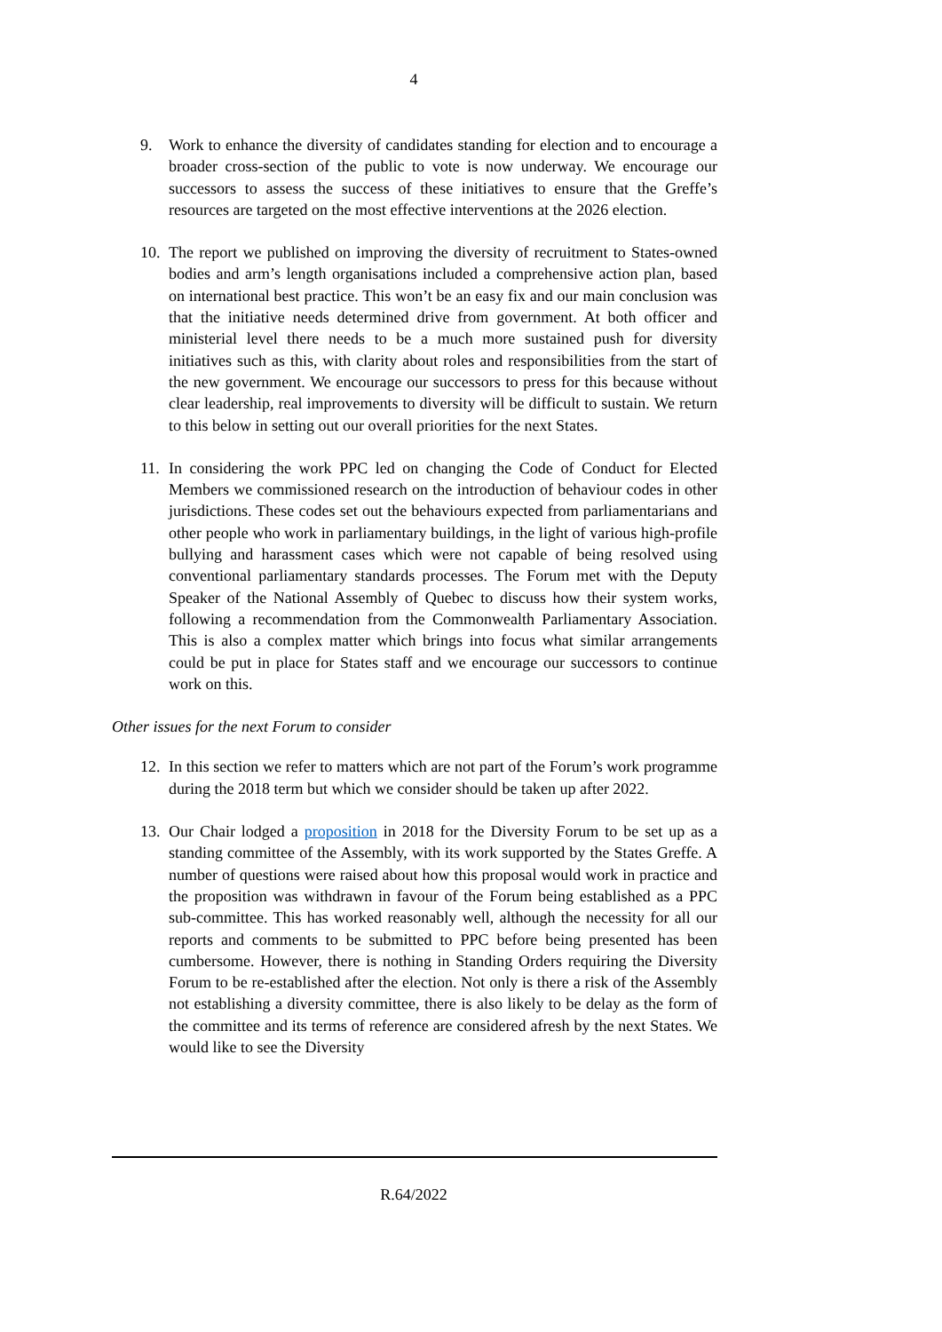4
9. Work to enhance the diversity of candidates standing for election and to encourage a broader cross-section of the public to vote is now underway. We encourage our successors to assess the success of these initiatives to ensure that the Greffe’s resources are targeted on the most effective interventions at the 2026 election.
10. The report we published on improving the diversity of recruitment to States-owned bodies and arm’s length organisations included a comprehensive action plan, based on international best practice. This won’t be an easy fix and our main conclusion was that the initiative needs determined drive from government. At both officer and ministerial level there needs to be a much more sustained push for diversity initiatives such as this, with clarity about roles and responsibilities from the start of the new government. We encourage our successors to press for this because without clear leadership, real improvements to diversity will be difficult to sustain. We return to this below in setting out our overall priorities for the next States.
11. In considering the work PPC led on changing the Code of Conduct for Elected Members we commissioned research on the introduction of behaviour codes in other jurisdictions. These codes set out the behaviours expected from parliamentarians and other people who work in parliamentary buildings, in the light of various high-profile bullying and harassment cases which were not capable of being resolved using conventional parliamentary standards processes. The Forum met with the Deputy Speaker of the National Assembly of Quebec to discuss how their system works, following a recommendation from the Commonwealth Parliamentary Association. This is also a complex matter which brings into focus what similar arrangements could be put in place for States staff and we encourage our successors to continue work on this.
Other issues for the next Forum to consider
12. In this section we refer to matters which are not part of the Forum’s work programme during the 2018 term but which we consider should be taken up after 2022.
13. Our Chair lodged a proposition in 2018 for the Diversity Forum to be set up as a standing committee of the Assembly, with its work supported by the States Greffe. A number of questions were raised about how this proposal would work in practice and the proposition was withdrawn in favour of the Forum being established as a PPC sub-committee. This has worked reasonably well, although the necessity for all our reports and comments to be submitted to PPC before being presented has been cumbersome. However, there is nothing in Standing Orders requiring the Diversity Forum to be re-established after the election. Not only is there a risk of the Assembly not establishing a diversity committee, there is also likely to be delay as the form of the committee and its terms of reference are considered afresh by the next States. We would like to see the Diversity
R.64/2022